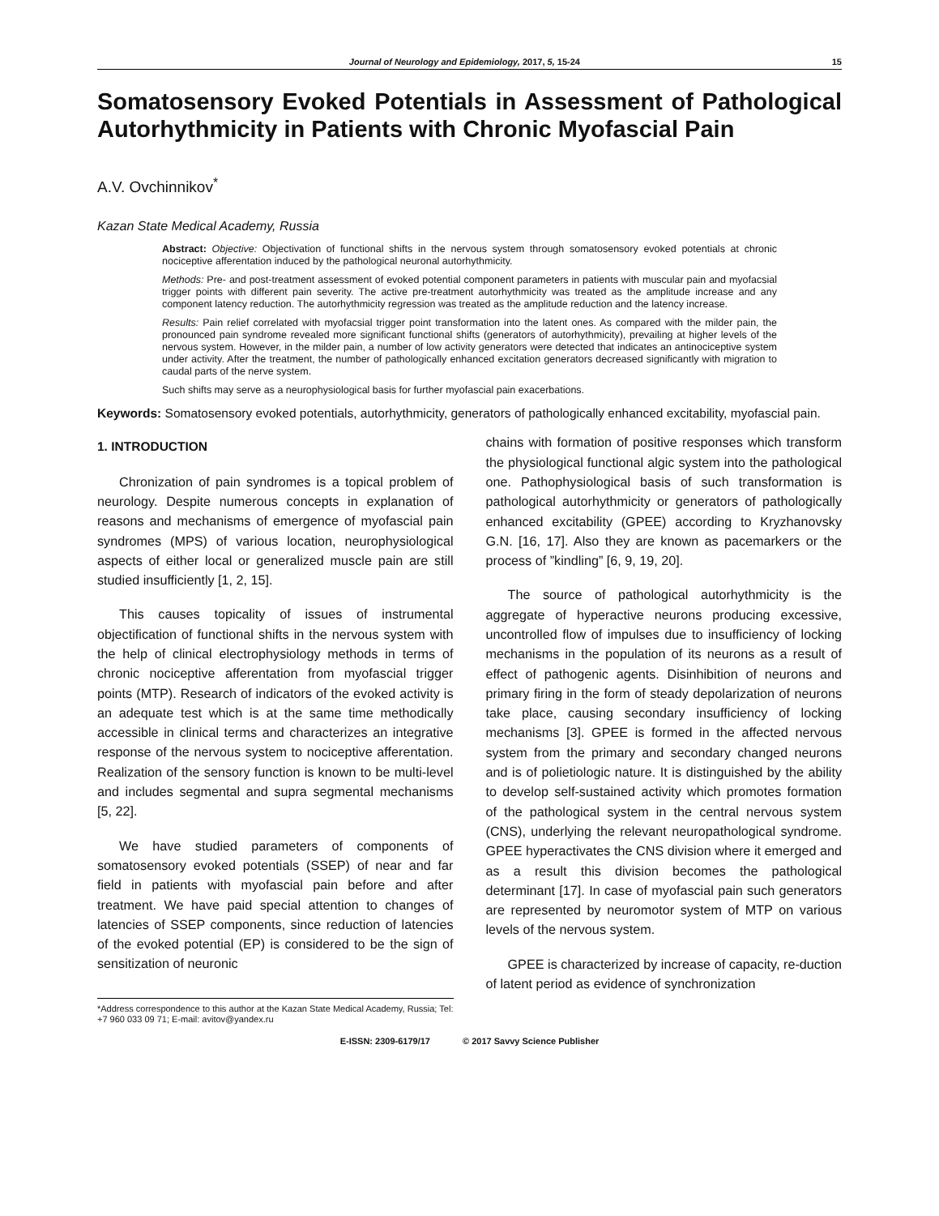Journal of Neurology and Epidemiology, 2017, 5, 15-24 15
Somatosensory Evoked Potentials in Assessment of Pathological Autorhythmicity in Patients with Chronic Myofascial Pain
A.V. Ovchinnikov<sup>*</sup>
Kazan State Medical Academy, Russia
Abstract: Objective: Objectivation of functional shifts in the nervous system through somatosensory evoked potentials at chronic nociceptive afferentation induced by the pathological neuronal autorhythmicity.
Methods: Pre- and post-treatment assessment of evoked potential component parameters in patients with muscular pain and myofacsial trigger points with different pain severity. The active pre-treatment autorhythmicity was treated as the amplitude increase and any component latency reduction. The autorhythmicity regression was treated as the amplitude reduction and the latency increase.
Results: Pain relief correlated with myofacsial trigger point transformation into the latent ones. As compared with the milder pain, the pronounced pain syndrome revealed more significant functional shifts (generators of autorhythmicity), prevailing at higher levels of the nervous system. However, in the milder pain, a number of low activity generators were detected that indicates an antinociceptive system under activity. After the treatment, the number of pathologically enhanced excitation generators decreased significantly with migration to caudal parts of the nerve system.
Such shifts may serve as a neurophysiological basis for further myofascial pain exacerbations.
Keywords: Somatosensory evoked potentials, autorhythmicity, generators of pathologically enhanced excitability, myofascial pain.
1. INTRODUCTION
Chronization of pain syndromes is a topical problem of neurology. Despite numerous concepts in explanation of reasons and mechanisms of emergence of myofascial pain syndromes (MPS) of various location, neurophysiological aspects of either local or generalized muscle pain are still studied insufficiently [1, 2, 15].
This causes topicality of issues of instrumental objectification of functional shifts in the nervous system with the help of clinical electrophysiology methods in terms of chronic nociceptive afferentation from myofascial trigger points (MTP). Research of indicators of the evoked activity is an adequate test which is at the same time methodically accessible in clinical terms and characterizes an integrative response of the nervous system to nociceptive afferentation. Realization of the sensory function is known to be multi-level and includes segmental and supra segmental mechanisms [5, 22].
We have studied parameters of components of somatosensory evoked potentials (SSEP) of near and far field in patients with myofascial pain before and after treatment. We have paid special attention to changes of latencies of SSEP components, since reduction of latencies of the evoked potential (EP) is considered to be the sign of sensitization of neuronic
*Address correspondence to this author at the Kazan State Medical Academy, Russia; Tel: +7 960 033 09 71; E-mail: avitov@yandex.ru
chains with formation of positive responses which transform the physiological functional algic system into the pathological one. Pathophysiological basis of such transformation is pathological autorhythmicity or generators of pathologically enhanced excitability (GPEE) according to Kryzhanovsky G.N. [16, 17]. Also they are known as pacemarkers or the process of ”kindling” [6, 9, 19, 20].
The source of pathological autorhythmicity is the aggregate of hyperactive neurons producing excessive, uncontrolled flow of impulses due to insufficiency of locking mechanisms in the population of its neurons as a result of effect of pathogenic agents. Disinhibition of neurons and primary firing in the form of steady depolarization of neurons take place, causing secondary insufficiency of locking mechanisms [3]. GPEE is formed in the affected nervous system from the primary and secondary changed neurons and is of polietiologic nature. It is distinguished by the ability to develop self-sustained activity which promotes formation of the pathological system in the central nervous system (CNS), underlying the relevant neuropathological syndrome. GPEE hyperactivates the CNS division where it emerged and as a result this division becomes the pathological determinant [17]. In case of myofascial pain such generators are represented by neuromotor system of MTP on various levels of the nervous system.
GPEE is characterized by increase of capacity, re-duction of latent period as evidence of synchronization
E-ISSN: 2309-6179/17 © 2017 Savvy Science Publisher